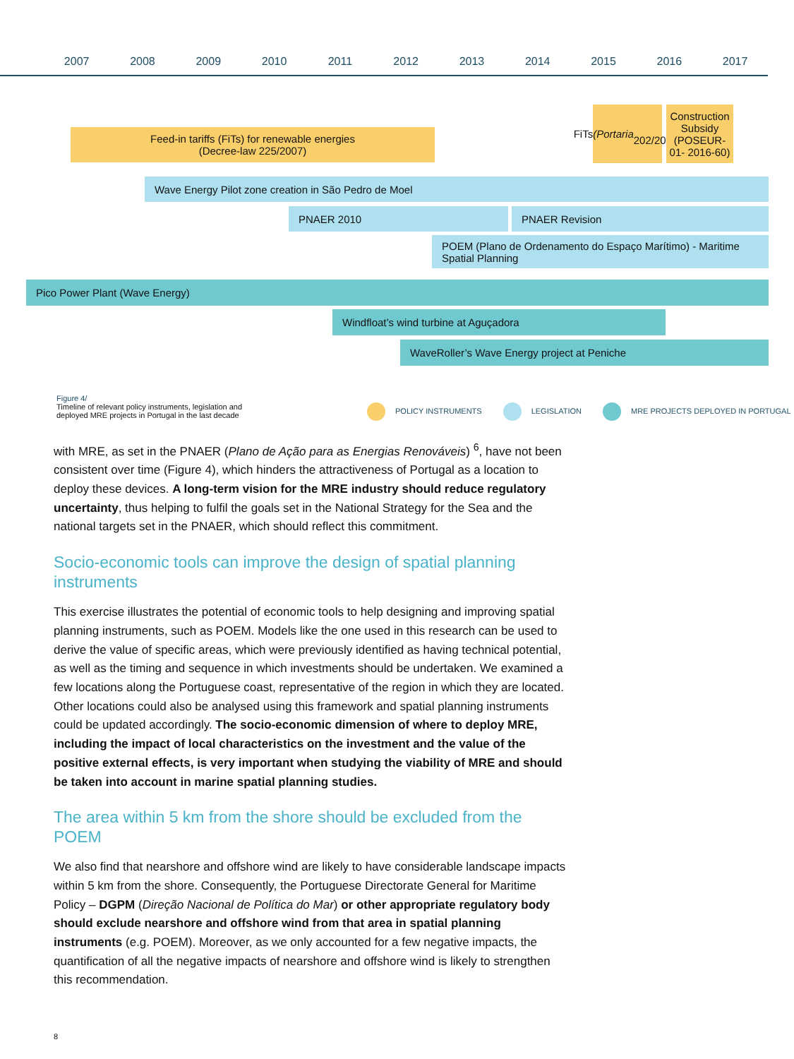2007 2008 2009 2010 2011 2012 2013 2014 2015 2016 2017
Feed-in tariffs (FiTs) for renewable energies
(Decree-law 225/2007)
FiTs
(Portaria
202/2015)
Construction Subsidy (POSEUR-01- 2016-60)
Wave Energy Pilot zone creation in São Pedro de Moel
PNAER 2010 PNAER Revision
POEM (Plano de Ordenamento do Espaço Marítimo) - Maritime Spatial Planning
Pico Power Plant (Wave Energy)
Windfloat’s wind turbine at Aguçadora
WaveRoller’s Wave Energy project at Peniche
Figure 4/
Timeline of relevant policy instruments, legislation and
deployed MRE projects in Portugal in the last decade
POLICY INSTRUMENTS LEGISLATION MRE PROJECTS DEPLOYED IN PORTUGAL
with MRE, as set in the PNAER (Plano de Ação para as Energias Renováveis) <sup>6</sup>, have not been consistent over time (Figure 4), which hinders the attractiveness of Portugal as a location to deploy these devices. A long-term vision for the MRE industry should reduce regulatory uncertainty, thus helping to fulfil the goals set in the National Strategy for the Sea and the national targets set in the PNAER, which should reflect this commitment.
Socio-economic tools can improve the design of spatial planning instruments
This exercise illustrates the potential of economic tools to help designing and improving spatial planning instruments, such as POEM. Models like the one used in this research can be used to derive the value of specific areas, which were previously identified as having technical potential, as well as the timing and sequence in which investments should be undertaken. We examined a few locations along the Portuguese coast, representative of the region in which they are located. Other locations could also be analysed using this framework and spatial planning instruments could be updated accordingly. The socio-economic dimension of where to deploy MRE, including the impact of local characteristics on the investment and the value of the positive external effects, is very important when studying the viability of MRE and should be taken into account in marine spatial planning studies.
The area within 5 km from the shore should be excluded from the POEM
We also find that nearshore and offshore wind are likely to have considerable landscape impacts within 5 km from the shore. Consequently, the Portuguese Directorate General for Maritime Policy – DGPM (Direção Nacional de Política do Mar) or other appropriate regulatory body should exclude nearshore and offshore wind from that area in spatial planning instruments (e.g. POEM). Moreover, as we only accounted for a few negative impacts, the quantification of all the negative impacts of nearshore and offshore wind is likely to strengthen this recommendation.
8